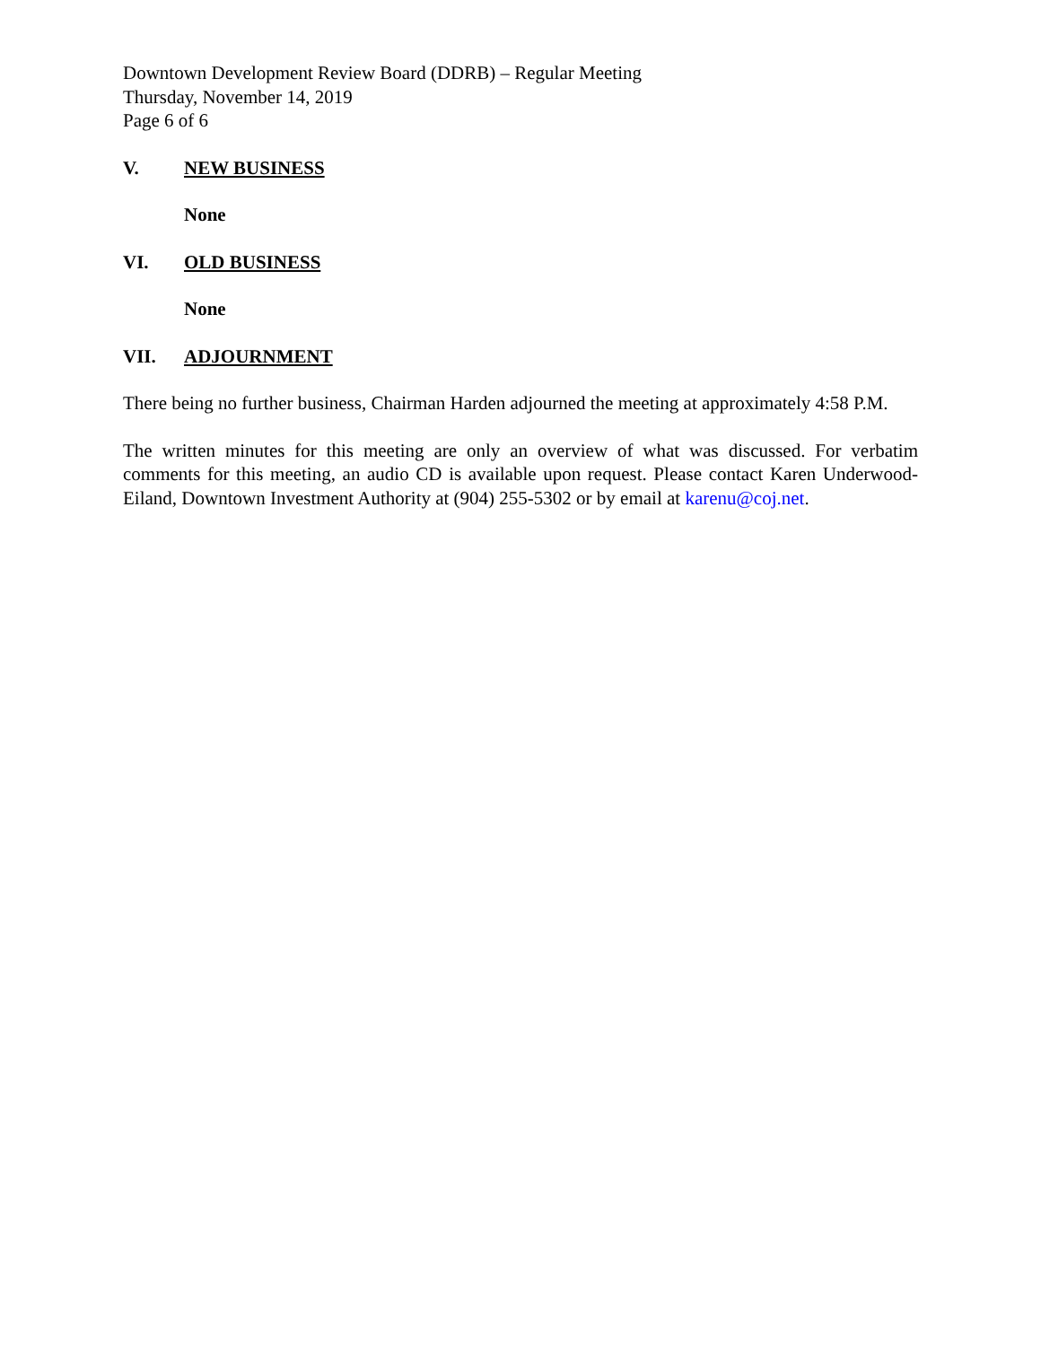Downtown Development Review Board (DDRB) – Regular Meeting
Thursday, November 14, 2019
Page 6 of 6
V. NEW BUSINESS
None
VI. OLD BUSINESS
None
VII. ADJOURNMENT
There being no further business, Chairman Harden adjourned the meeting at approximately 4:58 P.M.
The written minutes for this meeting are only an overview of what was discussed. For verbatim comments for this meeting, an audio CD is available upon request. Please contact Karen Underwood-Eiland, Downtown Investment Authority at (904) 255-5302 or by email at karenu@coj.net.